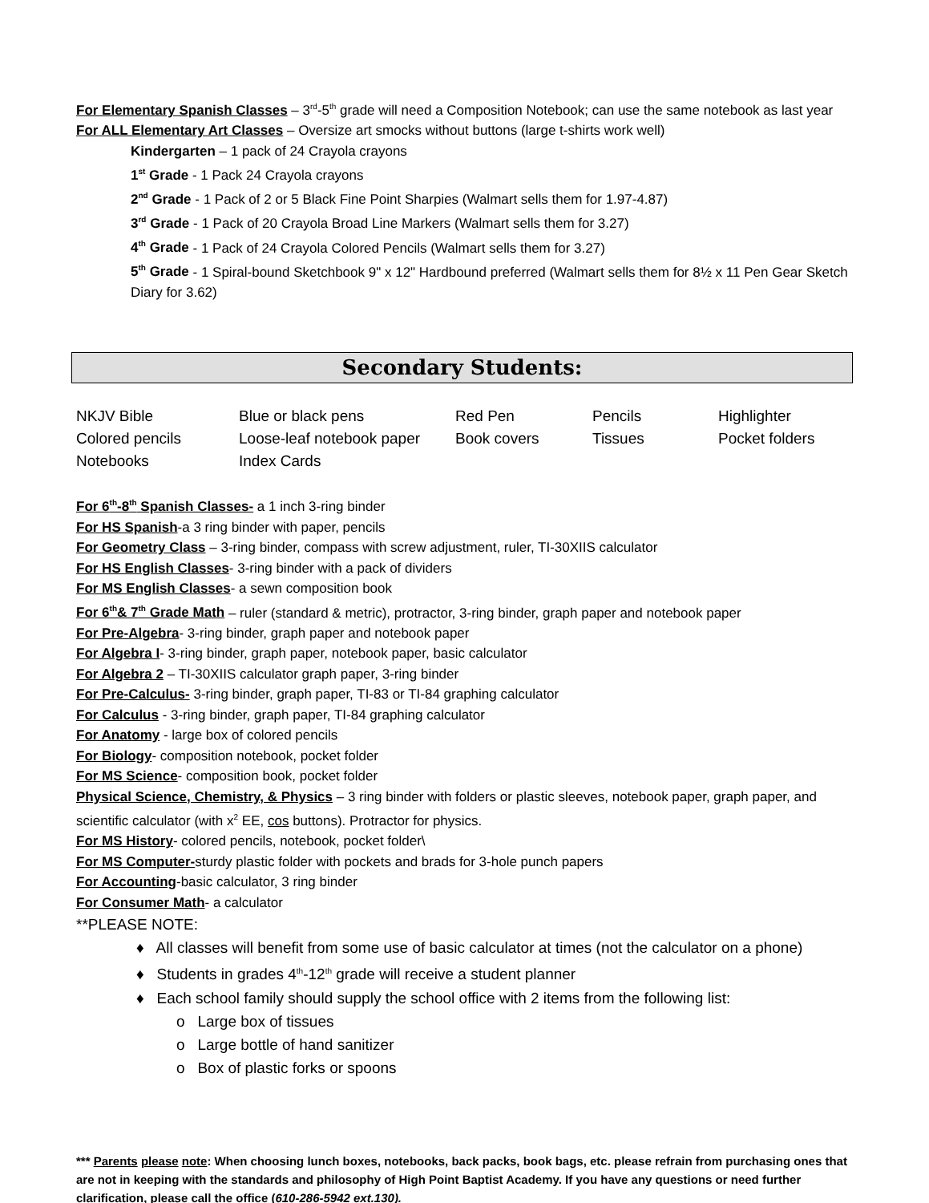For Elementary Spanish Classes – 3<sup>rd</sup>-5<sup>th</sup> grade will need a Composition Notebook; can use the same notebook as last year
For ALL Elementary Art Classes – Oversize art smocks without buttons (large t-shirts work well)
Kindergarten – 1 pack of 24 Crayola crayons
1<sup>st</sup> Grade - 1 Pack 24 Crayola crayons
2<sup>nd</sup> Grade - 1 Pack of 2 or 5 Black Fine Point Sharpies (Walmart sells them for 1.97-4.87)
3<sup>rd</sup> Grade - 1 Pack of 20 Crayola Broad Line Markers (Walmart sells them for 3.27)
4<sup>th</sup> Grade - 1 Pack of 24 Crayola Colored Pencils (Walmart sells them for 3.27)
5<sup>th</sup> Grade - 1 Spiral-bound Sketchbook 9" x 12" Hardbound preferred (Walmart sells them for 8½ x 11 Pen Gear Sketch Diary for 3.62)
Secondary Students:
| NKJV Bible | Blue or black pens | Red Pen | Pencils | Highlighter |
| Colored pencils | Loose-leaf notebook paper | Book covers | Tissues | Pocket folders |
| Notebooks | Index Cards | | | |
For 6<sup>th</sup>-8<sup>th</sup> Spanish Classes- a 1 inch 3-ring binder
For HS Spanish-a 3 ring binder with paper, pencils
For Geometry Class – 3-ring binder, compass with screw adjustment, ruler, TI-30XIIS calculator
For HS English Classes- 3-ring binder with a pack of dividers
For MS English Classes- a sewn composition book
For 6<sup>th</sup>& 7<sup>th</sup> Grade Math – ruler (standard & metric), protractor, 3-ring binder, graph paper and notebook paper
For Pre-Algebra- 3-ring binder, graph paper and notebook paper
For Algebra I- 3-ring binder, graph paper, notebook paper, basic calculator
For Algebra 2 – TI-30XIIS calculator graph paper, 3-ring binder
For Pre-Calculus- 3-ring binder, graph paper, TI-83 or TI-84 graphing calculator
For Calculus - 3-ring binder, graph paper, TI-84 graphing calculator
For Anatomy - large box of colored pencils
For Biology- composition notebook, pocket folder
For MS Science- composition book, pocket folder
Physical Science, Chemistry, & Physics – 3 ring binder with folders or plastic sleeves, notebook paper, graph paper, and scientific calculator (with x<sup>2</sup> EE, cos buttons). Protractor for physics.
For MS History- colored pencils, notebook, pocket folder\
For MS Computer-sturdy plastic folder with pockets and brads for 3-hole punch papers
For Accounting-basic calculator, 3 ring binder
For Consumer Math- a calculator
**PLEASE NOTE:
♦ All classes will benefit from some use of basic calculator at times (not the calculator on a phone)
♦ Students in grades 4<sup>th</sup>-12<sup>th</sup> grade will receive a student planner
♦ Each school family should supply the school office with 2 items from the following list:
o Large box of tissues
o Large bottle of hand sanitizer
o Box of plastic forks or spoons
*** Parents please note: When choosing lunch boxes, notebooks, back packs, book bags, etc. please refrain from purchasing ones that are not in keeping with the standards and philosophy of High Point Baptist Academy. If you have any questions or need further clarification, please call the office (610-286-5942 ext.130).